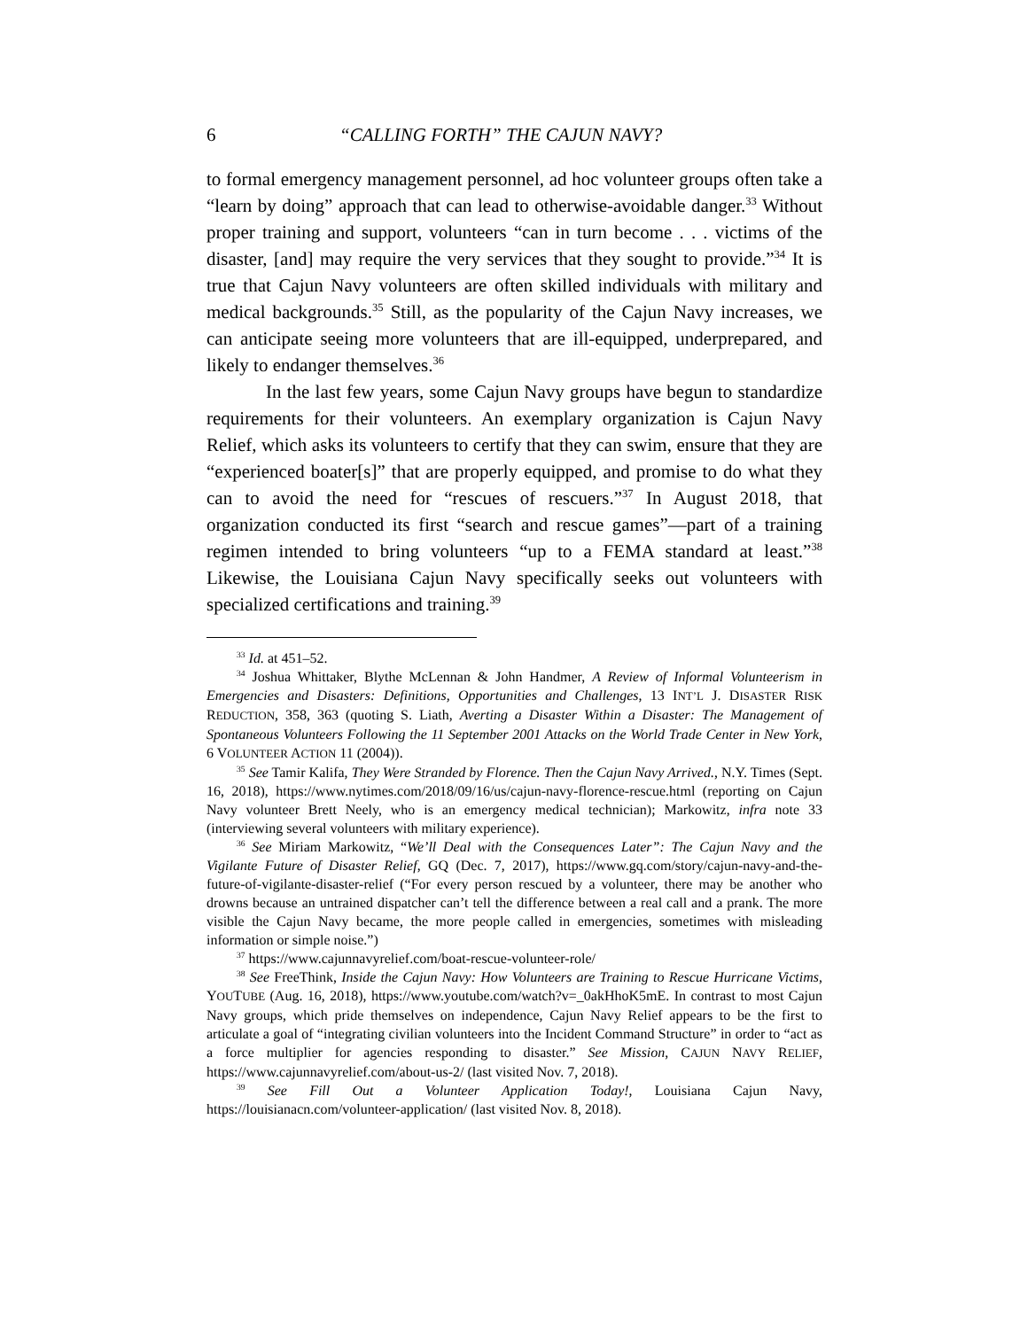6 “CALLING FORTH” THE CAJUN NAVY?
to formal emergency management personnel, ad hoc volunteer groups often take a “learn by doing” approach that can lead to otherwise-avoidable danger.<sup>33</sup> Without proper training and support, volunteers “can in turn become . . . victims of the disaster, [and] may require the very services that they sought to provide.”<sup>34</sup> It is true that Cajun Navy volunteers are often skilled individuals with military and medical backgrounds.<sup>35</sup> Still, as the popularity of the Cajun Navy increases, we can anticipate seeing more volunteers that are ill-equipped, underprepared, and likely to endanger themselves.<sup>36</sup>
In the last few years, some Cajun Navy groups have begun to standardize requirements for their volunteers. An exemplary organization is Cajun Navy Relief, which asks its volunteers to certify that they can swim, ensure that they are “experienced boater[s]” that are properly equipped, and promise to do what they can to avoid the need for “rescues of rescuers.”<sup>37</sup> In August 2018, that organization conducted its first “search and rescue games”—part of a training regimen intended to bring volunteers “up to a FEMA standard at least.”<sup>38</sup> Likewise, the Louisiana Cajun Navy specifically seeks out volunteers with specialized certifications and training.<sup>39</sup>
<sup>33</sup> Id. at 451–52.
<sup>34</sup> Joshua Whittaker, Blythe McLennan & John Handmer, A Review of Informal Volunteerism in Emergencies and Disasters: Definitions, Opportunities and Challenges, 13 INT’L J. DISASTER RISK REDUCTION, 358, 363 (quoting S. Liath, Averting a Disaster Within a Disaster: The Management of Spontaneous Volunteers Following the 11 September 2001 Attacks on the World Trade Center in New York, 6 VOLUNTEER ACTION 11 (2004)).
<sup>35</sup> See Tamir Kalifa, They Were Stranded by Florence. Then the Cajun Navy Arrived., N.Y. Times (Sept. 16, 2018), https://www.nytimes.com/2018/09/16/us/cajun-navy-florence-rescue.html (reporting on Cajun Navy volunteer Brett Neely, who is an emergency medical technician); Markowitz, infra note 33 (interviewing several volunteers with military experience).
<sup>36</sup> See Miriam Markowitz, “We’ll Deal with the Consequences Later”: The Cajun Navy and the Vigilante Future of Disaster Relief, GQ (Dec. 7, 2017), https://www.gq.com/story/cajun-navy-and-the-future-of-vigilante-disaster-relief (“For every person rescued by a volunteer, there may be another who drowns because an untrained dispatcher can’t tell the difference between a real call and a prank. The more visible the Cajun Navy became, the more people called in emergencies, sometimes with misleading information or simple noise.”)
<sup>37</sup> https://www.cajunnavyrelief.com/boat-rescue-volunteer-role/
<sup>38</sup> See FreeThink, Inside the Cajun Navy: How Volunteers are Training to Rescue Hurricane Victims, YOUTUBE (Aug. 16, 2018), https://www.youtube.com/watch?v=_0akHhoK5mE. In contrast to most Cajun Navy groups, which pride themselves on independence, Cajun Navy Relief appears to be the first to articulate a goal of “integrating civilian volunteers into the Incident Command Structure” in order to “act as a force multiplier for agencies responding to disaster.” See Mission, CAJUN NAVY RELIEF, https://www.cajunnavyrelief.com/about-us-2/ (last visited Nov. 7, 2018).
<sup>39</sup> See Fill Out a Volunteer Application Today!, Louisiana Cajun Navy, https://louisianacn.com/volunteer-application/ (last visited Nov. 8, 2018).